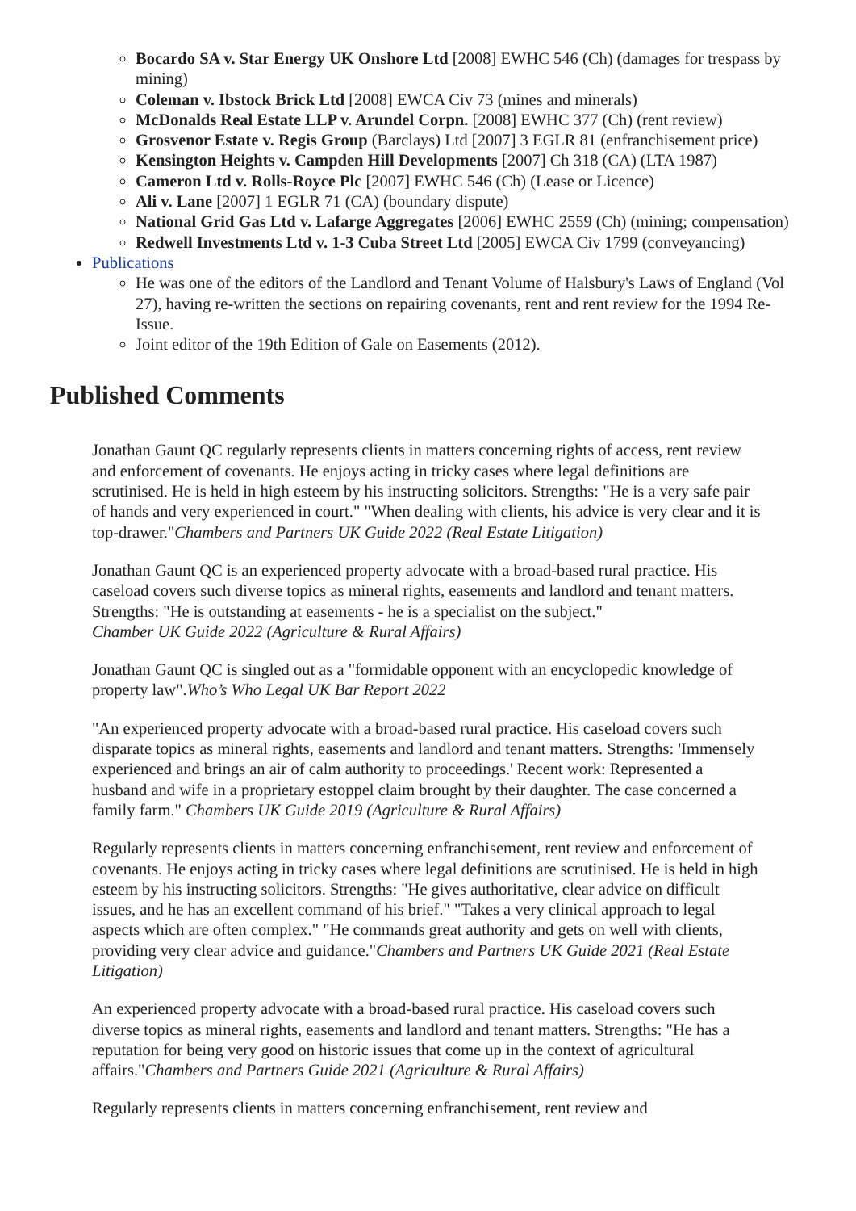Bocardo SA v. Star Energy UK Onshore Ltd [2008] EWHC 546 (Ch) (damages for trespass by mining)
Coleman v. Ibstock Brick Ltd [2008] EWCA Civ 73 (mines and minerals)
McDonalds Real Estate LLP v. Arundel Corpn. [2008] EWHC 377 (Ch) (rent review)
Grosvenor Estate v. Regis Group (Barclays) Ltd [2007] 3 EGLR 81 (enfranchisement price)
Kensington Heights v. Campden Hill Developments [2007] Ch 318 (CA) (LTA 1987)
Cameron Ltd v. Rolls-Royce Plc [2007] EWHC 546 (Ch) (Lease or Licence)
Ali v. Lane [2007] 1 EGLR 71 (CA) (boundary dispute)
National Grid Gas Ltd v. Lafarge Aggregates [2006] EWHC 2559 (Ch) (mining; compensation)
Redwell Investments Ltd v. 1-3 Cuba Street Ltd [2005] EWCA Civ 1799 (conveyancing)
Publications
He was one of the editors of the Landlord and Tenant Volume of Halsbury's Laws of England (Vol 27), having re-written the sections on repairing covenants, rent and rent review for the 1994 Re-Issue.
Joint editor of the 19th Edition of Gale on Easements (2012).
Published Comments
Jonathan Gaunt QC regularly represents clients in matters concerning rights of access, rent review and enforcement of covenants. He enjoys acting in tricky cases where legal definitions are scrutinised. He is held in high esteem by his instructing solicitors. Strengths: "He is a very safe pair of hands and very experienced in court." "When dealing with clients, his advice is very clear and it is top-drawer."Chambers and Partners UK Guide 2022 (Real Estate Litigation)
Jonathan Gaunt QC is an experienced property advocate with a broad-based rural practice. His caseload covers such diverse topics as mineral rights, easements and landlord and tenant matters. Strengths: "He is outstanding at easements - he is a specialist on the subject."
Chamber UK Guide 2022 (Agriculture & Rural Affairs)
Jonathan Gaunt QC is singled out as a "formidable opponent with an encyclopedic knowledge of property law".Who’s Who Legal UK Bar Report 2022
"An experienced property advocate with a broad-based rural practice. His caseload covers such disparate topics as mineral rights, easements and landlord and tenant matters. Strengths: 'Immensely experienced and brings an air of calm authority to proceedings.' Recent work: Represented a husband and wife in a proprietary estoppel claim brought by their daughter. The case concerned a family farm." Chambers UK Guide 2019 (Agriculture & Rural Affairs)
Regularly represents clients in matters concerning enfranchisement, rent review and enforcement of covenants. He enjoys acting in tricky cases where legal definitions are scrutinised. He is held in high esteem by his instructing solicitors. Strengths: "He gives authoritative, clear advice on difficult issues, and he has an excellent command of his brief." "Takes a very clinical approach to legal aspects which are often complex." "He commands great authority and gets on well with clients, providing very clear advice and guidance."Chambers and Partners UK Guide 2021 (Real Estate Litigation)
An experienced property advocate with a broad-based rural practice. His caseload covers such diverse topics as mineral rights, easements and landlord and tenant matters. Strengths: "He has a reputation for being very good on historic issues that come up in the context of agricultural affairs."Chambers and Partners Guide 2021 (Agriculture & Rural Affairs)
Regularly represents clients in matters concerning enfranchisement, rent review and